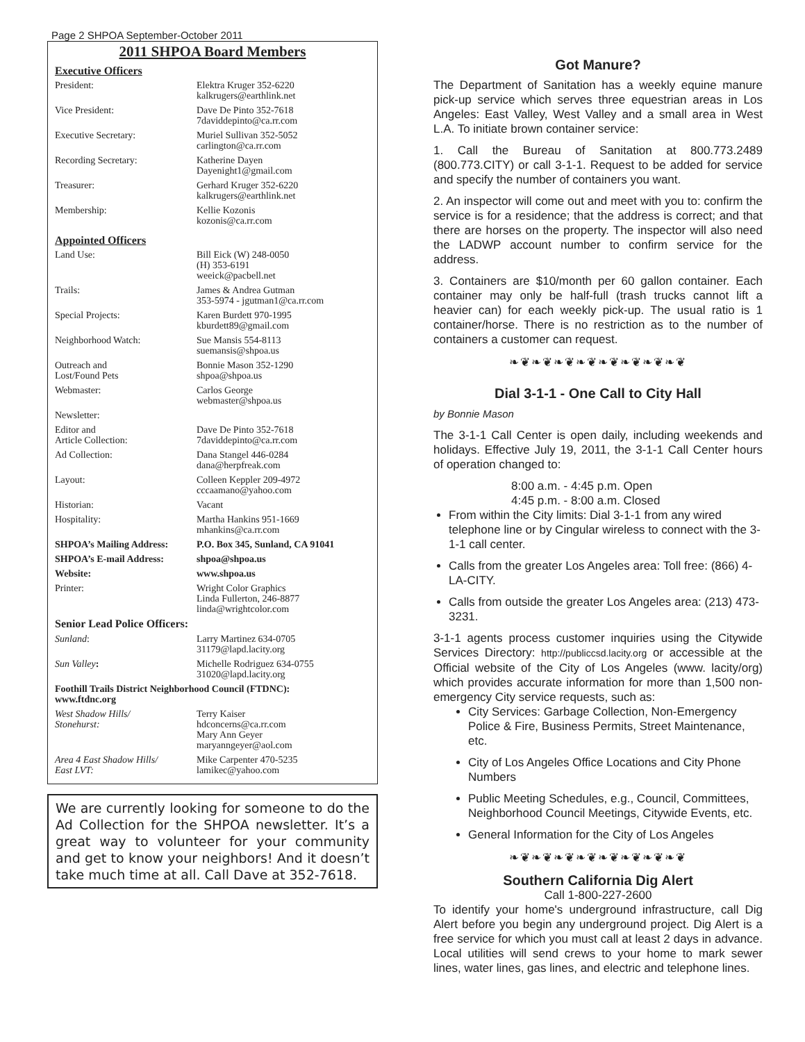Page 2 SHPOA September-October 2011
2011 SHPOA Board Members
Executive Officers
| President: | Elektra Kruger 352-6220 kalkrugers@earthlink.net |
| Vice President: | Dave De Pinto 352-7618 7daviddepinto@ca.rr.com |
| Executive Secretary: | Muriel Sullivan 352-5052 carlington@ca.rr.com |
| Recording Secretary: | Katherine Dayen Dayenight1@gmail.com |
| Treasurer: | Gerhard Kruger 352-6220 kalkrugers@earthlink.net |
| Membership: | Kellie Kozonis kozonis@ca.rr.com |
Appointed Officers
| Land Use: | Bill Eick (W) 248-0050 (H) 353-6191 weeick@pacbell.net |
| Trails: | James & Andrea Gutman 353-5974 - jgutman1@ca.rr.com |
| Special Projects: | Karen Burdett 970-1995 kburdett89@gmail.com |
| Neighborhood Watch: | Sue Mansis 554-8113 suemansis@shpoa.us |
| Outreach and Lost/Found Pets | Bonnie Mason 352-1290 shpoa@shpoa.us |
| Webmaster: | Carlos George webmaster@shpoa.us |
| Newsletter: | |
| Editor and Article Collection: | Dave De Pinto 352-7618 7daviddepinto@ca.rr.com |
| Ad Collection: | Dana Stangel 446-0284 dana@herpfreak.com |
| Layout: | Colleen Keppler 209-4972 cccaamano@yahoo.com |
| Historian: | Vacant |
| Hospitality: | Martha Hankins 951-1669 mhankins@ca.rr.com |
| SHPOA’s Mailing Address: | P.O. Box 345, Sunland, CA 91041 |
| SHPOA’s E-mail Address: | shpoa@shpoa.us |
| Website: | www.shpoa.us |
| Printer: | Wright Color Graphics Linda Fullerton, 246-8877 linda@wrightcolor.com |
| Senior Lead Police Officers: | |
| Sunland : | Larry Martinez 634-0705 31179@lapd.lacity.org |
| Sun Valley : | Michelle Rodriguez 634-0755 31020@lapd.lacity.org |
| Foothill Trails District Neighborhood Council (FTDNC): www.ftdnc.org | |
| West Shadow Hills/ Stonehurst: | Terry Kaiser hdconcerns@ca.rr.com Mary Ann Geyer maryanngeyer@aol.com |
| Area 4 East Shadow Hills/ East LVT: | Mike Carpenter 470-5235 lamikec@yahoo.com |
We are currently looking for someone to do the Ad Collection for the SHPOA newsletter. It’s a great way to volunteer for your community and get to know your neighbors! And it doesn’t take much time at all. Call Dave at 352-7618.
Got Manure?
The Department of Sanitation has a weekly equine manure pick-up service which serves three equestrian areas in Los Angeles: East Valley, West Valley and a small area in West L.A. To initiate brown container service:
1. Call the Bureau of Sanitation at 800.773.2489 (800.773.CITY) or call 3-1-1. Request to be added for service and specify the number of containers you want.
2. An inspector will come out and meet with you to: confirm the service is for a residence; that the address is correct; and that there are horses on the property. The inspector will also need the LADWP account number to confirm service for the address.
3. Containers are $10/month per 60 gallon container. Each container may only be half-full (trash trucks cannot lift a heavier can) for each weekly pick-up. The usual ratio is 1 container/horse. There is no restriction as to the number of containers a customer can request.
❧❦❧❦❧❦❧❦❧❦❧❦❧❦❧❦
Dial 3-1-1 - One Call to City Hall
by Bonnie Mason
The 3-1-1 Call Center is open daily, including weekends and holidays. Effective July 19, 2011, the 3-1-1 Call Center hours of operation changed to:
8:00 a.m. - 4:45 p.m. Open
4:45 p.m. - 8:00 a.m. Closed
From within the City limits: Dial 3-1-1 from any wired telephone line or by Cingular wireless to connect with the 3-1-1 call center.
Calls from the greater Los Angeles area: Toll free: (866) 4-LA-CITY.
Calls from outside the greater Los Angeles area: (213) 473-3231.
3-1-1 agents process customer inquiries using the Citywide Services Directory: http://publiccsd.lacity.org or accessible at the Official website of the City of Los Angeles (www. lacity/org) which provides accurate information for more than 1,500 non-emergency City service requests, such as:
City Services: Garbage Collection, Non-Emergency Police & Fire, Business Permits, Street Maintenance, etc.
City of Los Angeles Office Locations and City Phone Numbers
Public Meeting Schedules, e.g., Council, Committees, Neighborhood Council Meetings, Citywide Events, etc.
General Information for the City of Los Angeles
❧❦❧❦❧❦❧❦❧❦❧❦❧❦❧❦
Southern California Dig Alert
Call 1-800-227-2600
To identify your home's underground infrastructure, call Dig Alert before you begin any underground project. Dig Alert is a free service for which you must call at least 2 days in advance. Local utilities will send crews to your home to mark sewer lines, water lines, gas lines, and electric and telephone lines.